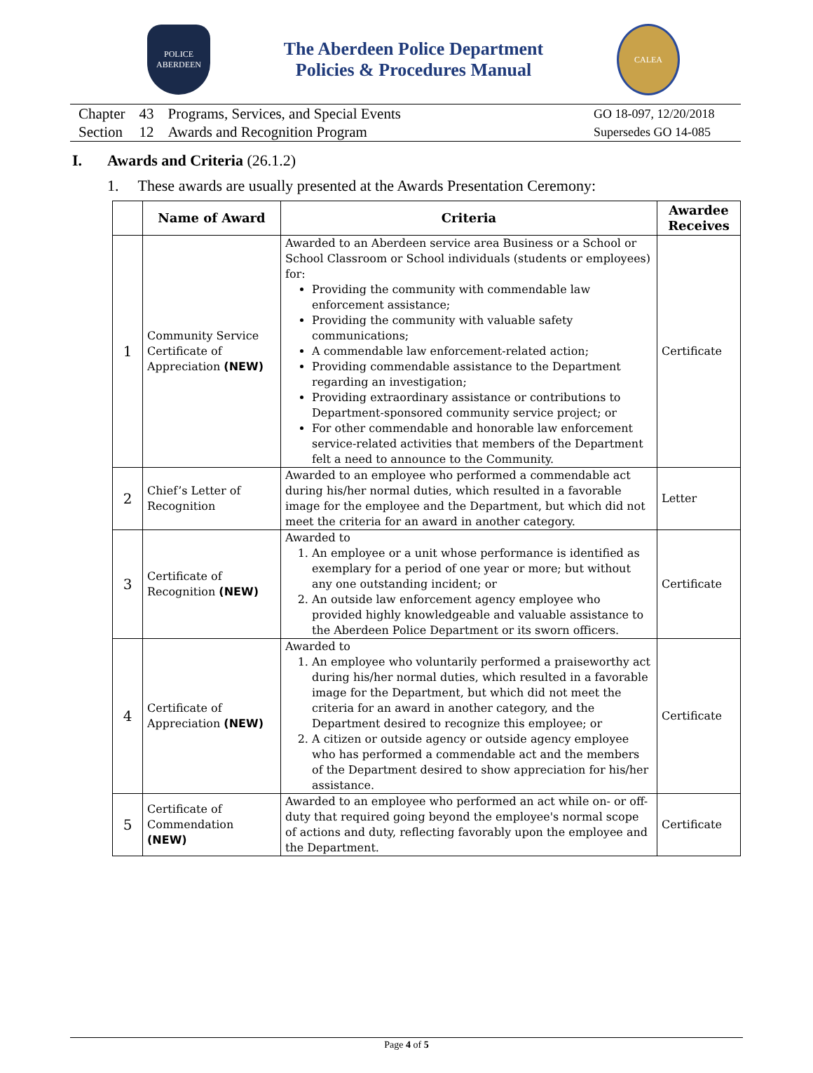POLICE
ABERDEEN
The Aberdeen Police Department
Policies & Procedures Manual
CALEA
| Chapter | 43 | Programs, Services, and Special Events |
| Section | 12 | Awards and Recognition Program |
GO 18-097, 12/20/2018
Supersedes GO 14-085
I. Awards and Criteria (26.1.2)
1. These awards are usually presented at the Awards Presentation Ceremony:
| | Name of Award | Criteria | Awardee Receives |
| --- | --- | --- | --- |
| 1 | Community Service Certificate of Appreciation (NEW) | Awarded to an Aberdeen service area Business or a School or School Classroom or School individuals (students or employees) for: Providing the community with commendable law enforcement assistance; Providing the community with valuable safety communications; A commendable law enforcement-related action; Providing commendable assistance to the Department regarding an investigation; Providing extraordinary assistance or contributions to Department-sponsored community service project; or For other commendable and honorable law enforcement service-related activities that members of the Department felt a need to announce to the Community. | Certificate |
| 2 | Chief’s Letter of Recognition | Awarded to an employee who performed a commendable act during his/her normal duties, which resulted in a favorable image for the employee and the Department, but which did not meet the criteria for an award in another category. | Letter |
| 3 | Certificate of Recognition (NEW) | Awarded to 1. An employee or a unit whose performance is identified as exemplary for a period of one year or more; but without any one outstanding incident; or 2. An outside law enforcement agency employee who provided highly knowledgeable and valuable assistance to the Aberdeen Police Department or its sworn officers. | Certificate |
| 4 | Certificate of Appreciation (NEW) | Awarded to 1. An employee who voluntarily performed a praiseworthy act during his/her normal duties, which resulted in a favorable image for the Department, but which did not meet the criteria for an award in another category, and the Department desired to recognize this employee; or 2. A citizen or outside agency or outside agency employee who has performed a commendable act and the members of the Department desired to show appreciation for his/her assistance. | Certificate |
| 5 | Certificate of Commendation (NEW) | Awarded to an employee who performed an act while on- or off-duty that required going beyond the employee's normal scope of actions and duty, reflecting favorably upon the employee and the Department. | Certificate |
Page 4 of 5